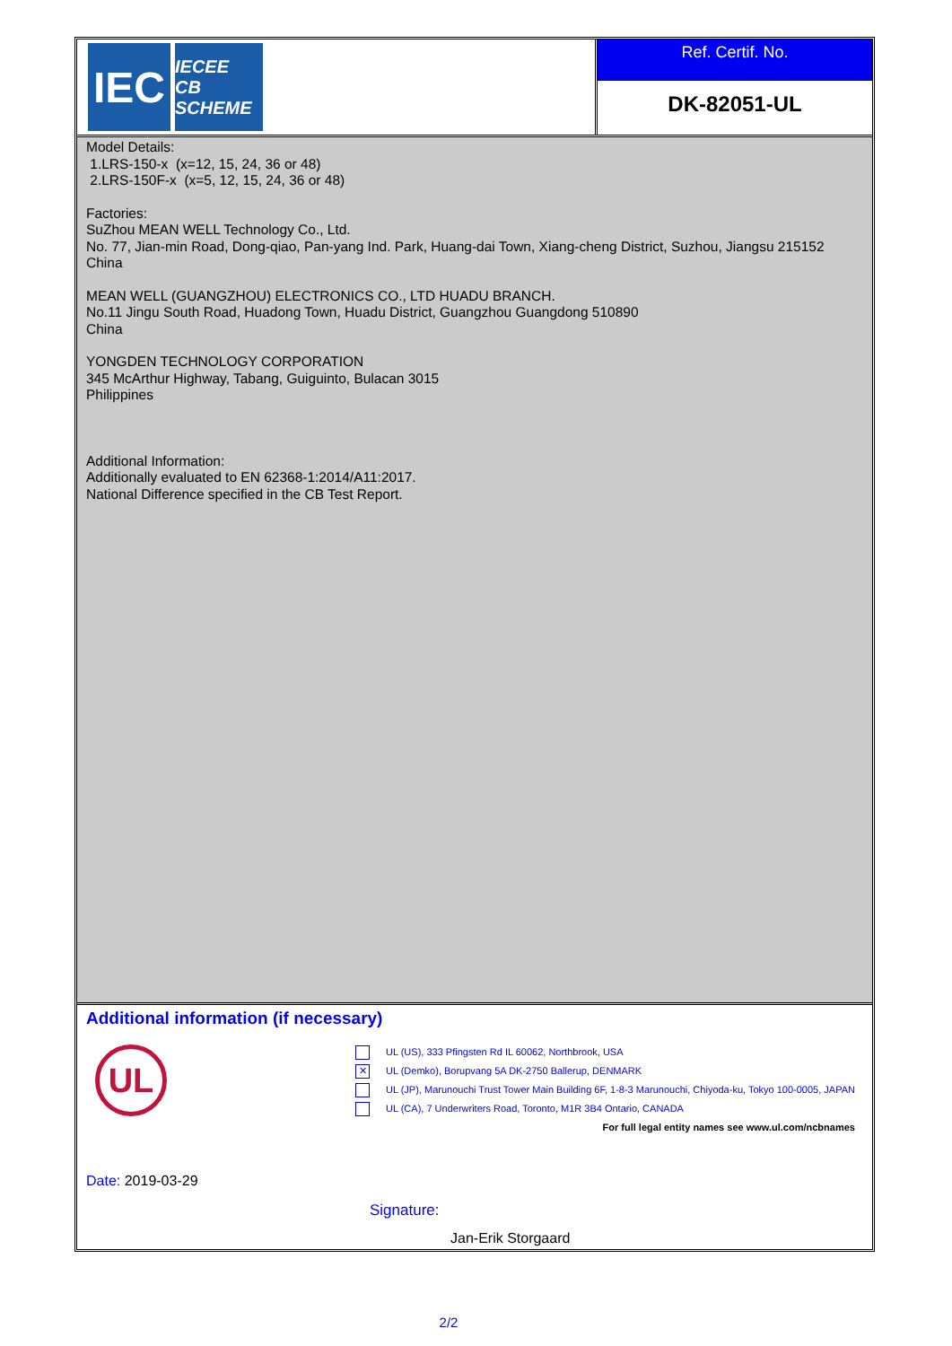IEC
IECEE
CB SCHEME
Ref. Certif. No.
DK-82051-UL
Model Details:
1.LRS-150-x (x=12, 15, 24, 36 or 48)
2.LRS-150F-x (x=5, 12, 15, 24, 36 or 48)
Factories:
SuZhou MEAN WELL Technology Co., Ltd.
No. 77, Jian-min Road, Dong-qiao, Pan-yang Ind. Park, Huang-dai Town, Xiang-cheng District, Suzhou, Jiangsu 215152
China
MEAN WELL (GUANGZHOU) ELECTRONICS CO., LTD HUADU BRANCH.
No.11 Jingu South Road, Huadong Town, Huadu District, Guangzhou Guangdong 510890
China
YONGDEN TECHNOLOGY CORPORATION
345 McArthur Highway, Tabang, Guiguinto, Bulacan 3015
Philippines
Additional Information:
Additionally evaluated to EN 62368-1:2014/A11:2017.
National Difference specified in the CB Test Report.
Additional information (if necessary)
UL
UL (US), 333 Pfingsten Rd IL 60062, Northbrook, USA
✕ UL (Demko), Borupvang 5A DK-2750 Ballerup, DENMARK
UL (JP), Marunouchi Trust Tower Main Building 6F, 1-8-3 Marunouchi, Chiyoda-ku, Tokyo 100-0005, JAPAN
UL (CA), 7 Underwriters Road, Toronto, M1R 3B4 Ontario, CANADA
For full legal entity names see www.ul.com/ncbnames
Date: 2019-03-29
Signature:
Jan-Erik Storgaard
2/2